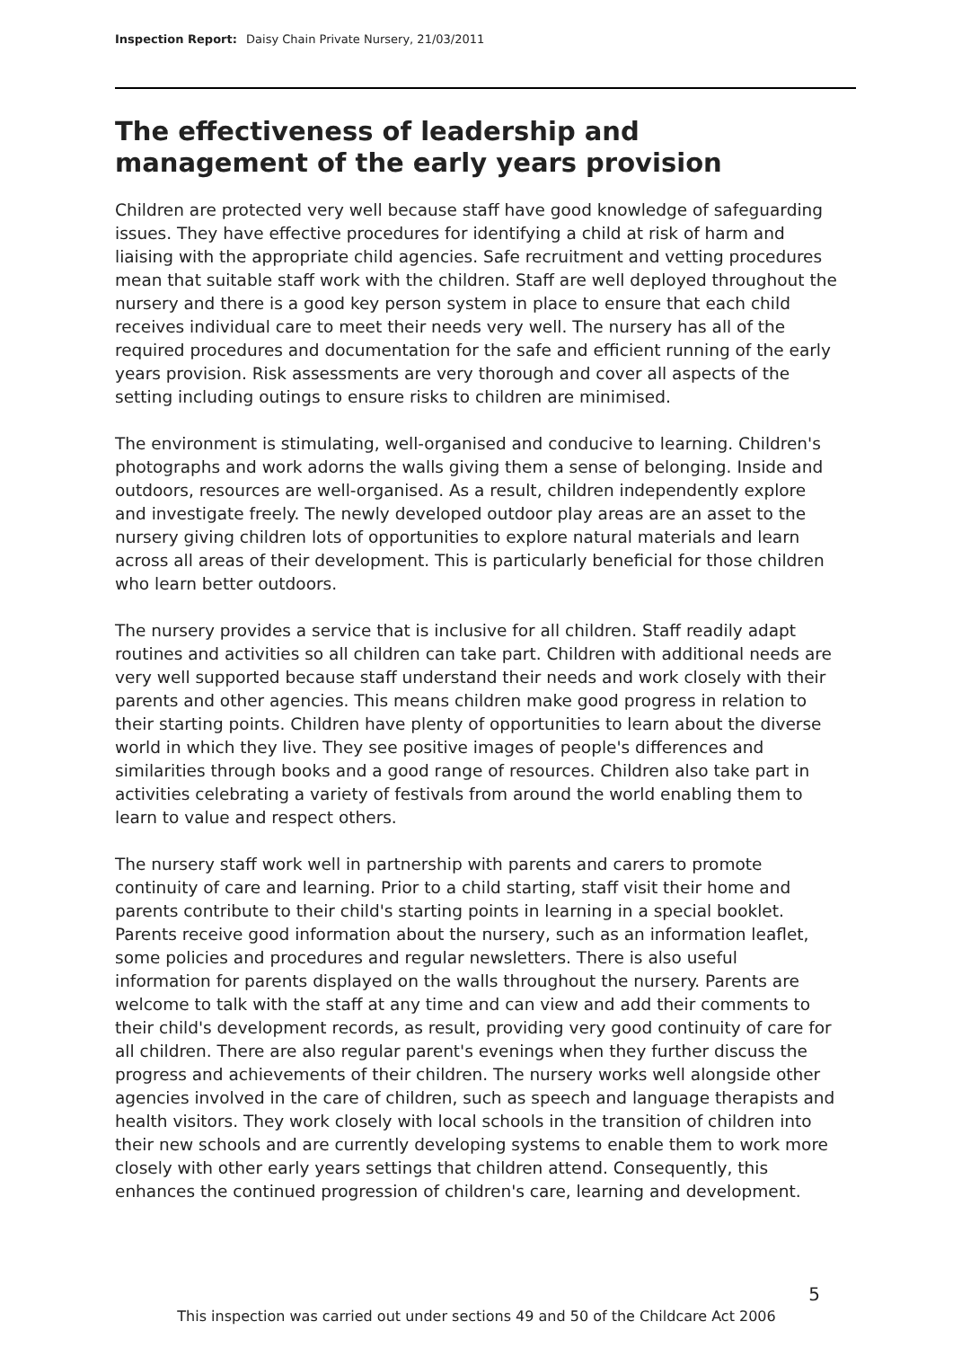Inspection Report: Daisy Chain Private Nursery, 21/03/2011
The effectiveness of leadership and management of the early years provision
Children are protected very well because staff have good knowledge of safeguarding issues. They have effective procedures for identifying a child at risk of harm and liaising with the appropriate child agencies. Safe recruitment and vetting procedures mean that suitable staff work with the children. Staff are well deployed throughout the nursery and there is a good key person system in place to ensure that each child receives individual care to meet their needs very well. The nursery has all of the required procedures and documentation for the safe and efficient running of the early years provision. Risk assessments are very thorough and cover all aspects of the setting including outings to ensure risks to children are minimised.
The environment is stimulating, well-organised and conducive to learning. Children's photographs and work adorns the walls giving them a sense of belonging. Inside and outdoors, resources are well-organised. As a result, children independently explore and investigate freely. The newly developed outdoor play areas are an asset to the nursery giving children lots of opportunities to explore natural materials and learn across all areas of their development. This is particularly beneficial for those children who learn better outdoors.
The nursery provides a service that is inclusive for all children. Staff readily adapt routines and activities so all children can take part. Children with additional needs are very well supported because staff understand their needs and work closely with their parents and other agencies. This means children make good progress in relation to their starting points. Children have plenty of opportunities to learn about the diverse world in which they live. They see positive images of people's differences and similarities through books and a good range of resources. Children also take part in activities celebrating a variety of festivals from around the world enabling them to learn to value and respect others.
The nursery staff work well in partnership with parents and carers to promote continuity of care and learning. Prior to a child starting, staff visit their home and parents contribute to their child's starting points in learning in a special booklet. Parents receive good information about the nursery, such as an information leaflet, some policies and procedures and regular newsletters. There is also useful information for parents displayed on the walls throughout the nursery. Parents are welcome to talk with the staff at any time and can view and add their comments to their child's development records, as result, providing very good continuity of care for all children. There are also regular parent's evenings when they further discuss the progress and achievements of their children. The nursery works well alongside other agencies involved in the care of children, such as speech and language therapists and health visitors. They work closely with local schools in the transition of children into their new schools and are currently developing systems to enable them to work more closely with other early years settings that children attend. Consequently, this enhances the continued progression of children's care, learning and development.
5
This inspection was carried out under sections 49 and 50 of the Childcare Act 2006